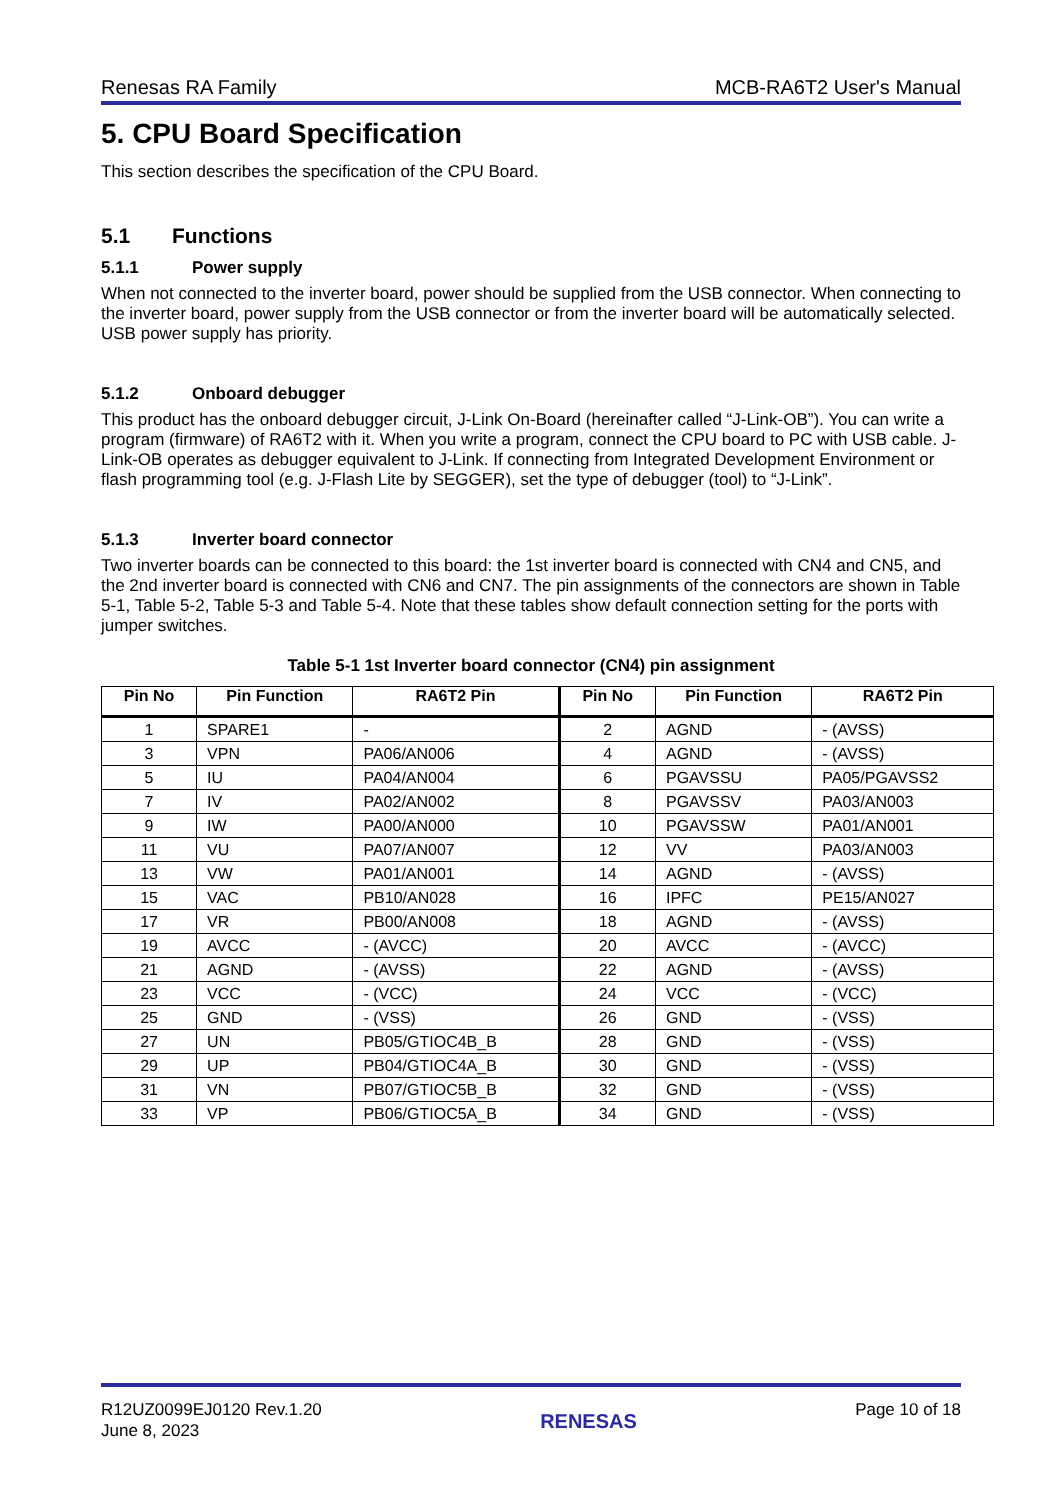Renesas RA Family MCB-RA6T2 User's Manual
5. CPU Board Specification
This section describes the specification of the CPU Board.
5.1 Functions
5.1.1 Power supply
When not connected to the inverter board, power should be supplied from the USB connector. When connecting to the inverter board, power supply from the USB connector or from the inverter board will be automatically selected. USB power supply has priority.
5.1.2 Onboard debugger
This product has the onboard debugger circuit, J-Link On-Board (hereinafter called “J-Link-OB”). You can write a program (firmware) of RA6T2 with it. When you write a program, connect the CPU board to PC with USB cable. J-Link-OB operates as debugger equivalent to J-Link. If connecting from Integrated Development Environment or flash programming tool (e.g. J-Flash Lite by SEGGER), set the type of debugger (tool) to “J-Link”.
5.1.3 Inverter board connector
Two inverter boards can be connected to this board: the 1st inverter board is connected with CN4 and CN5, and the 2nd inverter board is connected with CN6 and CN7. The pin assignments of the connectors are shown in Table 5-1, Table 5-2, Table 5-3 and Table 5-4. Note that these tables show default connection setting for the ports with jumper switches.
Table 5-1 1st Inverter board connector (CN4) pin assignment
| Pin No | Pin Function | RA6T2 Pin | Pin No | Pin Function | RA6T2 Pin |
| --- | --- | --- | --- | --- | --- |
| 1 | SPARE1 | - | 2 | AGND | - (AVSS) |
| 3 | VPN | PA06/AN006 | 4 | AGND | - (AVSS) |
| 5 | IU | PA04/AN004 | 6 | PGAVSSU | PA05/PGAVSS2 |
| 7 | IV | PA02/AN002 | 8 | PGAVSSV | PA03/AN003 |
| 9 | IW | PA00/AN000 | 10 | PGAVSSW | PA01/AN001 |
| 11 | VU | PA07/AN007 | 12 | VV | PA03/AN003 |
| 13 | VW | PA01/AN001 | 14 | AGND | - (AVSS) |
| 15 | VAC | PB10/AN028 | 16 | IPFC | PE15/AN027 |
| 17 | VR | PB00/AN008 | 18 | AGND | - (AVSS) |
| 19 | AVCC | - (AVCC) | 20 | AVCC | - (AVCC) |
| 21 | AGND | - (AVSS) | 22 | AGND | - (AVSS) |
| 23 | VCC | - (VCC) | 24 | VCC | - (VCC) |
| 25 | GND | - (VSS) | 26 | GND | - (VSS) |
| 27 | UN | PB05/GTIOC4B_B | 28 | GND | - (VSS) |
| 29 | UP | PB04/GTIOC4A_B | 30 | GND | - (VSS) |
| 31 | VN | PB07/GTIOC5B_B | 32 | GND | - (VSS) |
| 33 | VP | PB06/GTIOC5A_B | 34 | GND | - (VSS) |
R12UZ0099EJ0120 Rev.1.20
June 8, 2023
RENESAS
Page 10 of 18